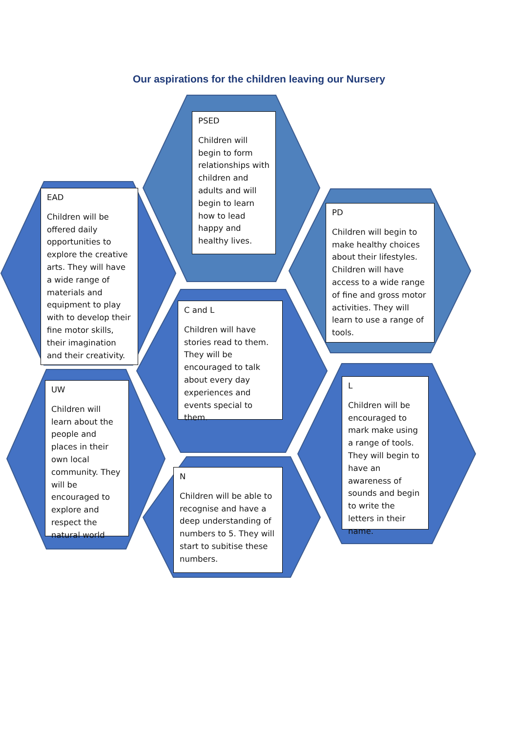Our aspirations for the children leaving our Nursery
PSED
Children will begin to form relationships with children and adults and will begin to learn how to lead happy and healthy lives.
EAD
Children will be offered daily opportunities to explore the creative arts. They will have a wide range of materials and equipment to play with to develop their fine motor skills, their imagination and their creativity.
PD
Children will begin to make healthy choices about their lifestyles. Children will have access to a wide range of fine and gross motor activities. They will learn to use a range of tools.
C and L
Children will have stories read to them. They will be encouraged to talk about every day experiences and events special to them.
UW
Children will learn about the people and places in their own local community. They will be encouraged to explore and respect the natural world
L
Children will be encouraged to mark make using a range of tools. They will begin to have an awareness of sounds and begin to write the letters in their name.
N
Children will be able to recognise and have a deep understanding of numbers to 5. They will start to subitise these numbers.